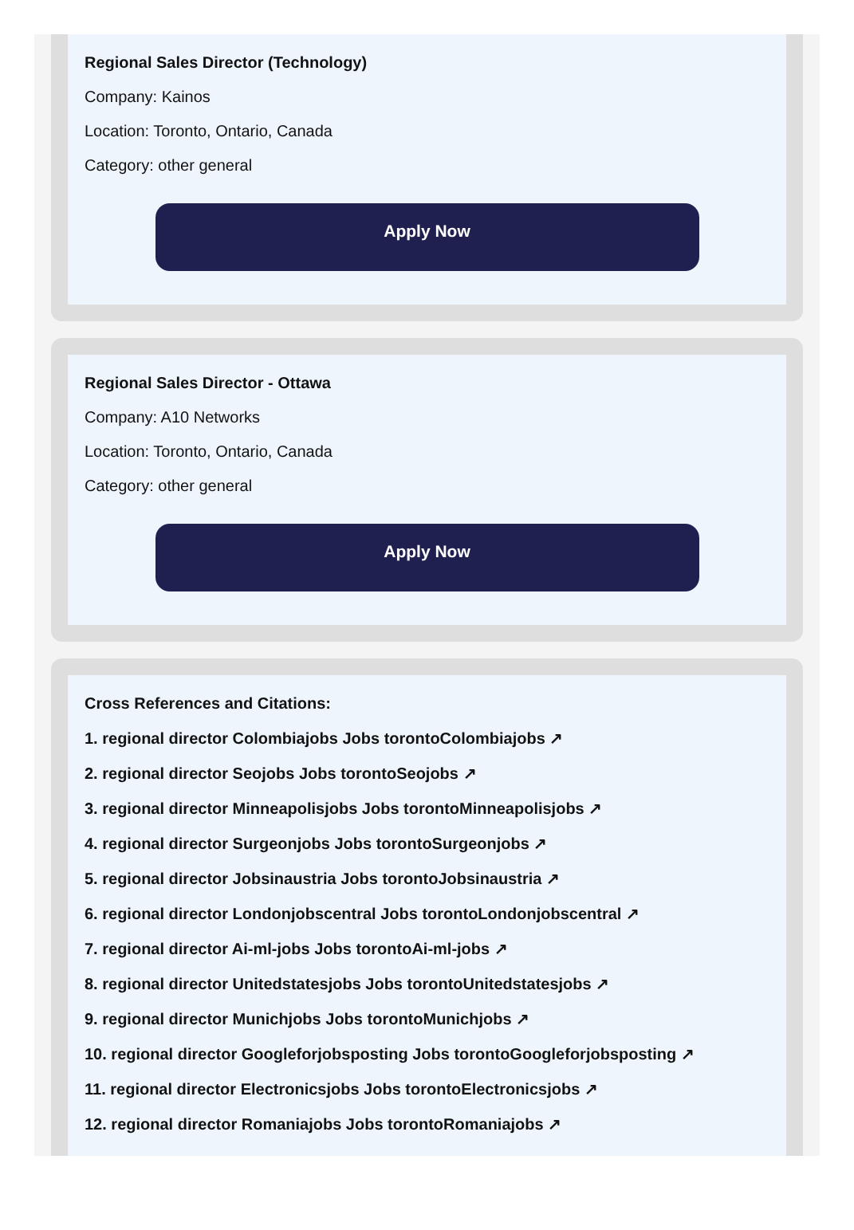Regional Sales Director (Technology)
Company: Kainos
Location: Toronto, Ontario, Canada
Category: other general
Apply Now
Regional Sales Director - Ottawa
Company: A10 Networks
Location: Toronto, Ontario, Canada
Category: other general
Apply Now
Cross References and Citations:
1. regional director Colombiajobs Jobs torontoColombiajobs ↗
2. regional director Seojobs Jobs torontoSeojobs ↗
3. regional director Minneapolisjobs Jobs torontoMinneapolisjobs ↗
4. regional director Surgeonjobs Jobs torontoSurgeonjobs ↗
5. regional director Jobsinaustria Jobs torontoJobsinaustria ↗
6. regional director Londonjobscentral Jobs torontoLondonjobscentral ↗
7. regional director Ai-ml-jobs Jobs torontoAi-ml-jobs ↗
8. regional director Unitedstatesjobs Jobs torontoUnitedstatesjobs ↗
9. regional director Munichjobs Jobs torontoMunichjobs ↗
10. regional director Googleforjobsposting Jobs torontoGoogleforjobsposting ↗
11. regional director Electronicsjobs Jobs torontoElectronicsjobs ↗
12. regional director Romaniajobs Jobs torontoRomaniajobs ↗